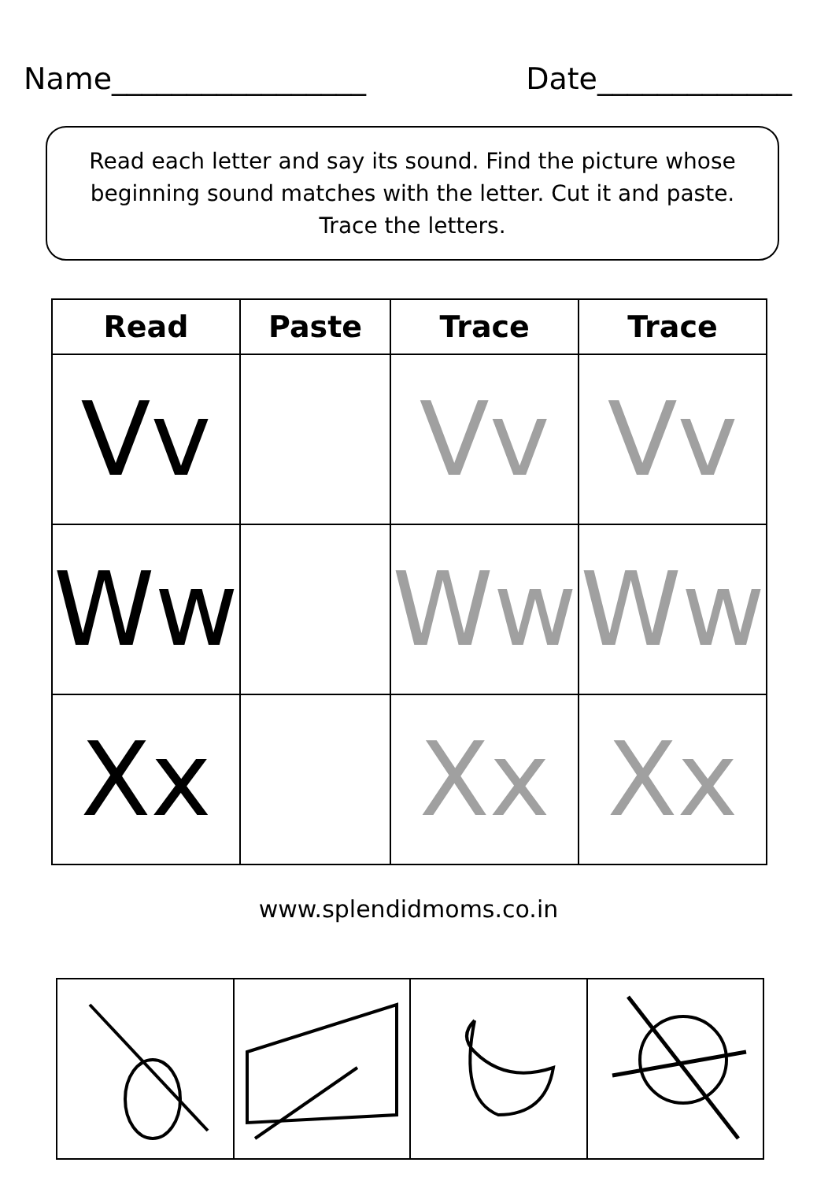Name_________________ Date_____________
Read each letter and say its sound. Find the picture whose beginning sound matches with the letter. Cut it and paste.
Trace the letters.
| Read | Paste | Trace | Trace |
| --- | --- | --- | --- |
| Vv | | Vv | Vv |
| Ww | | Ww | Ww |
| Xx | | Xx | Xx |
www.splendidmoms.co.in